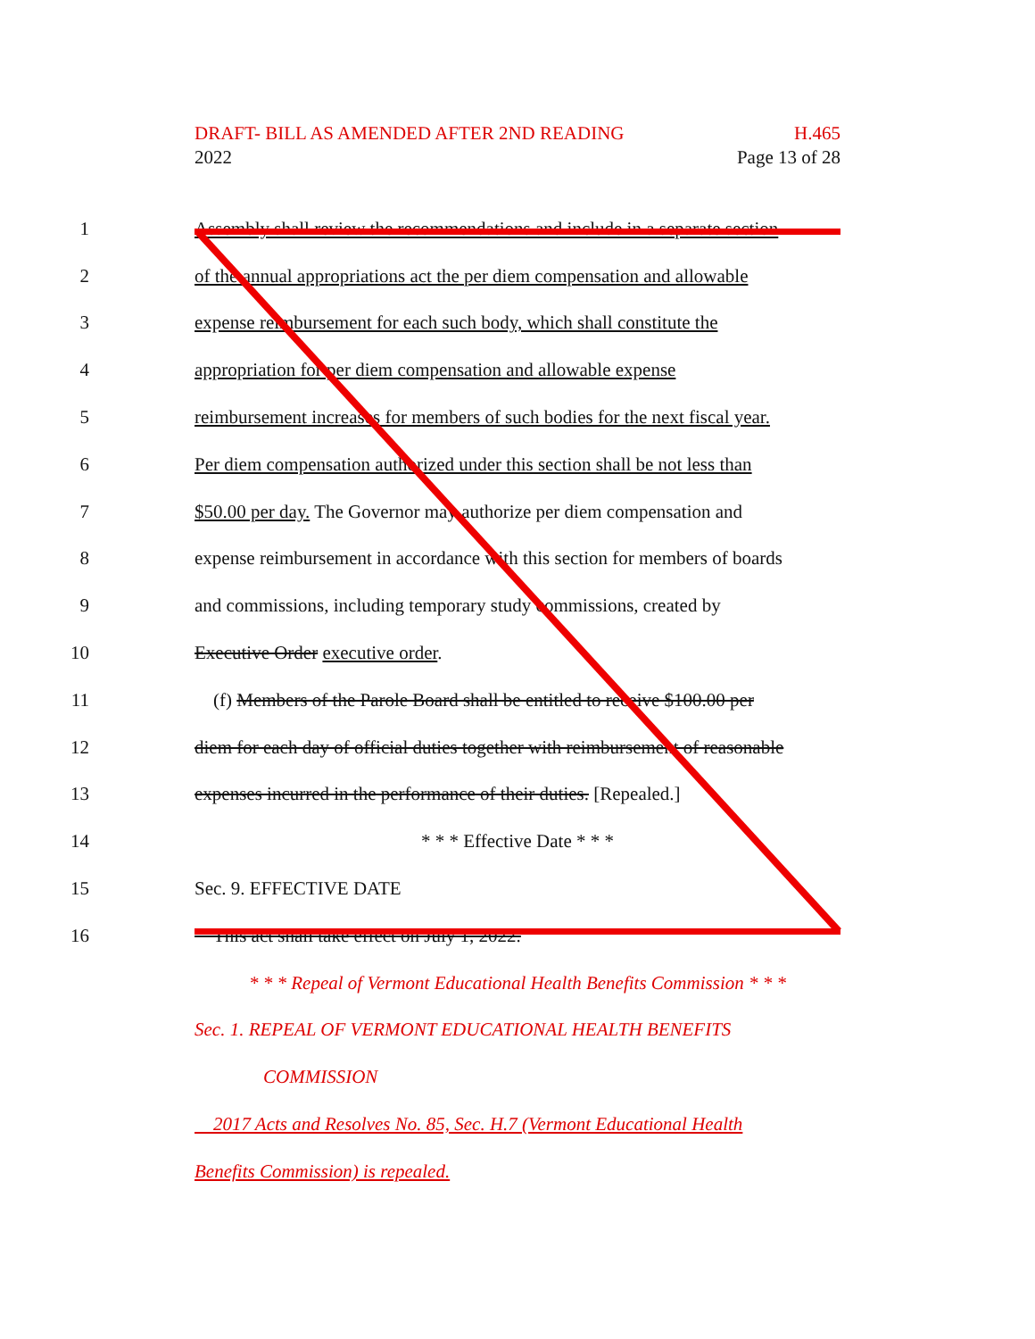DRAFT- BILL AS AMENDED AFTER 2ND READING H.465
2022 Page 13 of 28
1 Assembly shall review the recommendations and include in a separate section
2 of the annual appropriations act the per diem compensation and allowable
3 expense reimbursement for each such body, which shall constitute the
4 appropriation for per diem compensation and allowable expense
5 reimbursement increases for members of such bodies for the next fiscal year.
6 Per diem compensation authorized under this section shall be not less than
7 $50.00 per day. The Governor may authorize per diem compensation and
8 expense reimbursement in accordance with this section for members of boards
9 and commissions, including temporary study commissions, created by
10 Executive Order executive order.
11 (f) Members of the Parole Board shall be entitled to receive $100.00 per
12 diem for each day of official duties together with reimbursement of reasonable
13 expenses incurred in the performance of their duties. [Repealed.]
14 * * * Effective Date * * *
15 Sec. 9. EFFECTIVE DATE
16 This act shall take effect on July 1, 2022.
* * * Repeal of Vermont Educational Health Benefits Commission * * *
Sec. 1. REPEAL OF VERMONT EDUCATIONAL HEALTH BENEFITS
COMMISSION
2017 Acts and Resolves No. 85, Sec. H.7 (Vermont Educational Health
Benefits Commission) is repealed.